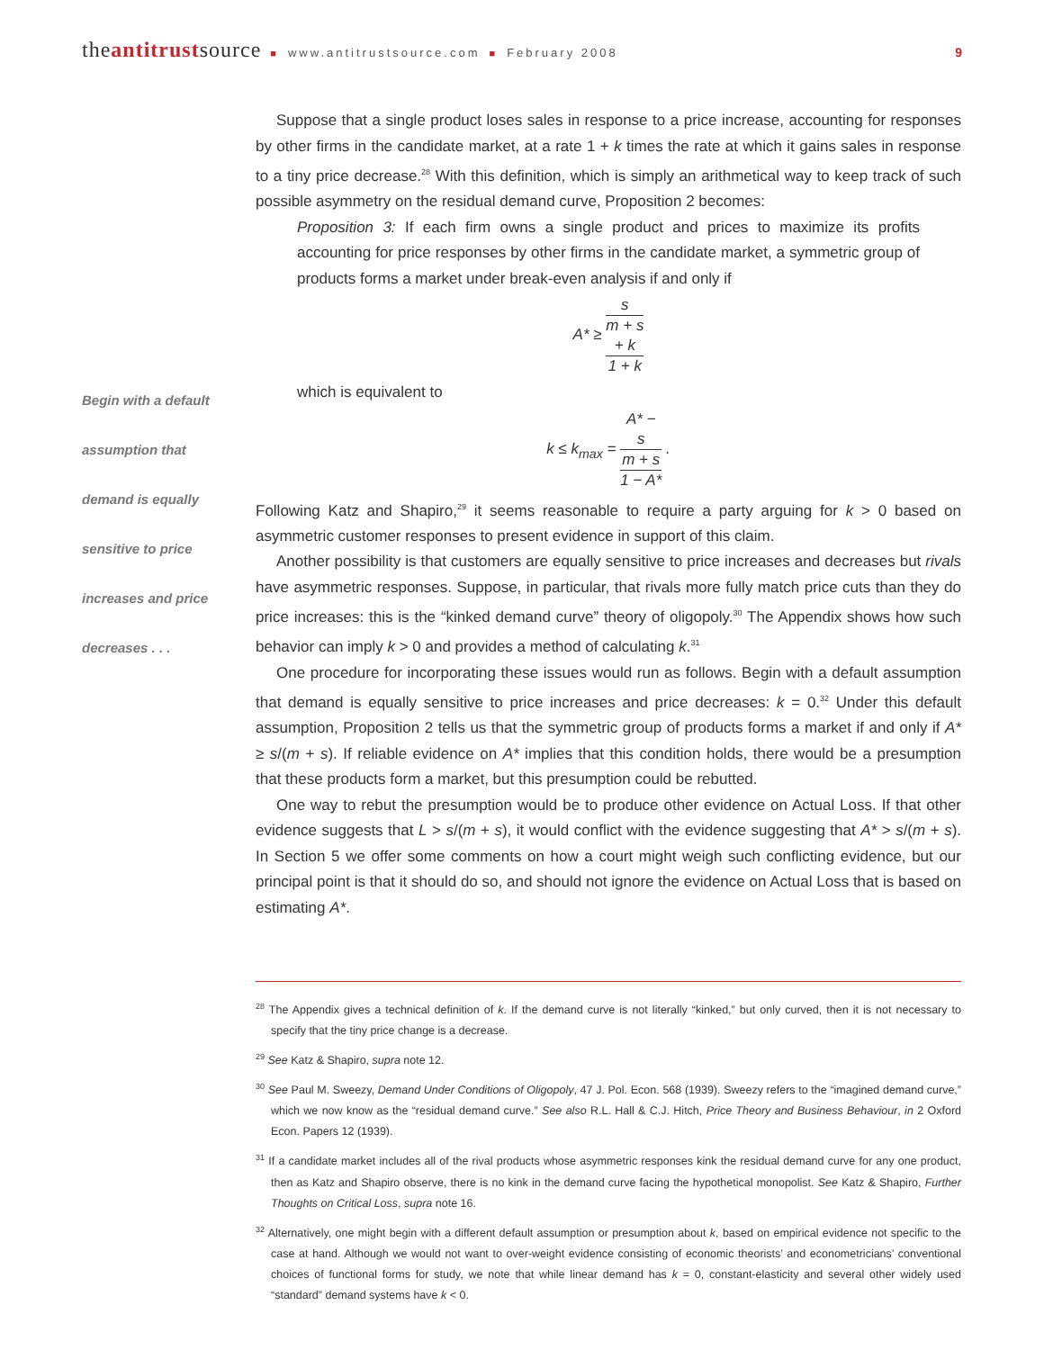theantitrustsource ■ www.antitrustsource.com ■ February 2008 9
Begin with a default
assumption that
demand is equally
sensitive to price
increases and price
decreases . . .
Suppose that a single product loses sales in response to a price increase, accounting for responses by other firms in the candidate market, at a rate 1 + k times the rate at which it gains sales in response to a tiny price decrease.<sup>28</sup> With this definition, which is simply an arithmetical way to keep track of such possible asymmetry on the residual demand curve, Proposition 2 becomes:
Proposition 3: If each firm owns a single product and prices to maximize its profits accounting for price responses by other firms in the candidate market, a symmetric group of products forms a market under break-even analysis if and only if
A* ≥ s
m + s
+ k 1 + k
which is equivalent to
k ≤ k<sub>max</sub> = A* −
s
m + s 1 − A* .
Following Katz and Shapiro,<sup>29</sup> it seems reasonable to require a party arguing for k > 0 based on asymmetric customer responses to present evidence in support of this claim.
Another possibility is that customers are equally sensitive to price increases and decreases but rivals have asymmetric responses. Suppose, in particular, that rivals more fully match price cuts than they do price increases: this is the “kinked demand curve” theory of oligopoly.<sup>30</sup> The Appendix shows how such behavior can imply k > 0 and provides a method of calculating k.<sup>31</sup>
One procedure for incorporating these issues would run as follows. Begin with a default assumption that demand is equally sensitive to price increases and price decreases: k = 0.<sup>32</sup> Under this default assumption, Proposition 2 tells us that the symmetric group of products forms a market if and only if A* ≥ s/(m + s). If reliable evidence on A* implies that this condition holds, there would be a presumption that these products form a market, but this presumption could be rebutted.
One way to rebut the presumption would be to produce other evidence on Actual Loss. If that other evidence suggests that L > s/(m + s), it would conflict with the evidence suggesting that A* > s/(m + s). In Section 5 we offer some comments on how a court might weigh such conflicting evidence, but our principal point is that it should do so, and should not ignore the evidence on Actual Loss that is based on estimating A*.
<sup>28</sup> The Appendix gives a technical definition of k. If the demand curve is not literally “kinked,” but only curved, then it is not necessary to specify that the tiny price change is a decrease.
<sup>29</sup> See Katz & Shapiro, supra note 12.
<sup>30</sup> See Paul M. Sweezy, Demand Under Conditions of Oligopoly, 47 J. Pol. Econ. 568 (1939). Sweezy refers to the “imagined demand curve,” which we now know as the “residual demand curve.” See also R.L. Hall & C.J. Hitch, Price Theory and Business Behaviour, in 2 Oxford Econ. Papers 12 (1939).
<sup>31</sup> If a candidate market includes all of the rival products whose asymmetric responses kink the residual demand curve for any one product, then as Katz and Shapiro observe, there is no kink in the demand curve facing the hypothetical monopolist. See Katz & Shapiro, Further Thoughts on Critical Loss, supra note 16.
<sup>32</sup> Alternatively, one might begin with a different default assumption or presumption about k, based on empirical evidence not specific to the case at hand. Although we would not want to over-weight evidence consisting of economic theorists’ and econometricians’ conventional choices of functional forms for study, we note that while linear demand has k = 0, constant-elasticity and several other widely used “standard” demand systems have k < 0.